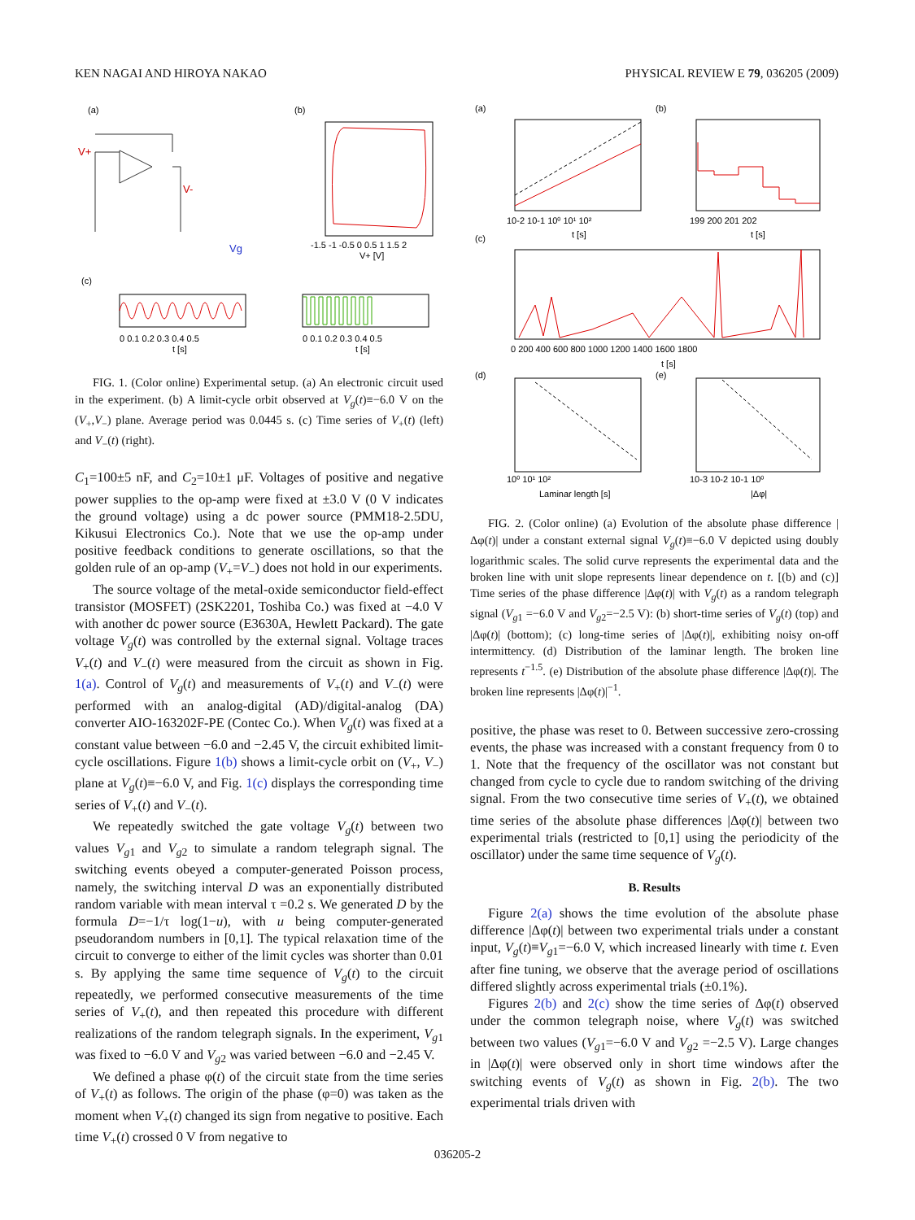KEN NAGAI AND HIROYA NAKAO PHYSICAL REVIEW E 79, 036205 (2009)
(a)
(b)
(c)
V+
V-
Vg
-1.5 -1 -0.5 0 0.5 1 1.5 2
V+ [V]
0 0.1 0.2 0.3 0.4 0.5
0 0.1 0.2 0.3 0.4 0.5
t [s]
t [s]
FIG. 1. (Color online) Experimental setup. (a) An electronic circuit used in the experiment. (b) A limit-cycle orbit observed at V<sub>g</sub>(t)≡−6.0 V on the (V<sub>+</sub>,V<sub>−</sub>) plane. Average period was 0.0445 s. (c) Time series of V<sub>+</sub>(t) (left) and V<sub>−</sub>(t) (right).
C<sub>1</sub>=100±5 nF, and C<sub>2</sub>=10±1 μF. Voltages of positive and negative power supplies to the op-amp were fixed at ±3.0 V (0 V indicates the ground voltage) using a dc power source (PMM18-2.5DU, Kikusui Electronics Co.). Note that we use the op-amp under positive feedback conditions to generate oscillations, so that the golden rule of an op-amp (V<sub>+</sub>=V<sub>−</sub>) does not hold in our experiments.
The source voltage of the metal-oxide semiconductor field-effect transistor (MOSFET) (2SK2201, Toshiba Co.) was fixed at −4.0 V with another dc power source (E3630A, Hewlett Packard). The gate voltage V<sub>g</sub>(t) was controlled by the external signal. Voltage traces V<sub>+</sub>(t) and V<sub>−</sub>(t) were measured from the circuit as shown in Fig. 1(a). Control of V<sub>g</sub>(t) and measurements of V<sub>+</sub>(t) and V<sub>−</sub>(t) were performed with an analog-digital (AD)/digital-analog (DA) converter AIO-163202F-PE (Contec Co.). When V<sub>g</sub>(t) was fixed at a constant value between −6.0 and −2.45 V, the circuit exhibited limit-cycle oscillations. Figure 1(b) shows a limit-cycle orbit on (V<sub>+</sub>, V<sub>−</sub>) plane at V<sub>g</sub>(t)≡−6.0 V, and Fig. 1(c) displays the corresponding time series of V<sub>+</sub>(t) and V<sub>−</sub>(t).
We repeatedly switched the gate voltage V<sub>g</sub>(t) between two values V<sub>g1</sub> and V<sub>g2</sub> to simulate a random telegraph signal. The switching events obeyed a computer-generated Poisson process, namely, the switching interval D was an exponentially distributed random variable with mean interval τ =0.2 s. We generated D by the formula D=−1/τ log(1−u), with u being computer-generated pseudorandom numbers in [0,1]. The typical relaxation time of the circuit to converge to either of the limit cycles was shorter than 0.01 s. By applying the same time sequence of V<sub>g</sub>(t) to the circuit repeatedly, we performed consecutive measurements of the time series of V<sub>+</sub>(t), and then repeated this procedure with different realizations of the random telegraph signals. In the experiment, V<sub>g1</sub> was fixed to −6.0 V and V<sub>g2</sub> was varied between −6.0 and −2.45 V.
We defined a phase φ(t) of the circuit state from the time series of V<sub>+</sub>(t) as follows. The origin of the phase (φ=0) was taken as the moment when V<sub>+</sub>(t) changed its sign from negative to positive. Each time V<sub>+</sub>(t) crossed 0 V from negative to
(a)
(b)
(c)
(d)
(e)
10-2 10-1 10⁰ 10¹ 10²
t [s]
199 200 201 202
t [s]
0 200 400 600 800 1000 1200 1400 1600 1800
t [s]
10⁰ 10¹ 10²
Laminar length [s]
10-3 10-2 10-1 10⁰
|Δφ|
FIG. 2. (Color online) (a) Evolution of the absolute phase difference |Δφ(t)| under a constant external signal V<sub>g</sub>(t)≡−6.0 V depicted using doubly logarithmic scales. The solid curve represents the experimental data and the broken line with unit slope represents linear dependence on t. [(b) and (c)] Time series of the phase difference |Δφ(t)| with V<sub>g</sub>(t) as a random telegraph signal (V<sub>g1</sub> =−6.0 V and V<sub>g2</sub>=−2.5 V): (b) short-time series of V<sub>g</sub>(t) (top) and |Δφ(t)| (bottom); (c) long-time series of |Δφ(t)|, exhibiting noisy on-off intermittency. (d) Distribution of the laminar length. The broken line represents t<sup>−1.5</sup>. (e) Distribution of the absolute phase difference |Δφ(t)|. The broken line represents |Δφ(t)|<sup>−1</sup>.
positive, the phase was reset to 0. Between successive zero-crossing events, the phase was increased with a constant frequency from 0 to 1. Note that the frequency of the oscillator was not constant but changed from cycle to cycle due to random switching of the driving signal. From the two consecutive time series of V<sub>+</sub>(t), we obtained time series of the absolute phase differences |Δφ(t)| between two experimental trials (restricted to [0,1] using the periodicity of the oscillator) under the same time sequence of V<sub>g</sub>(t).
B. Results
Figure 2(a) shows the time evolution of the absolute phase difference |Δφ(t)| between two experimental trials under a constant input, V<sub>g</sub>(t)≡V<sub>g1</sub>=−6.0 V, which increased linearly with time t. Even after fine tuning, we observe that the average period of oscillations differed slightly across experimental trials (±0.1%).
Figures 2(b) and 2(c) show the time series of Δφ(t) observed under the common telegraph noise, where V<sub>g</sub>(t) was switched between two values (V<sub>g1</sub>=−6.0 V and V<sub>g2</sub> =−2.5 V). Large changes in |Δφ(t)| were observed only in short time windows after the switching events of V<sub>g</sub>(t) as shown in Fig. 2(b). The two experimental trials driven with
036205-2